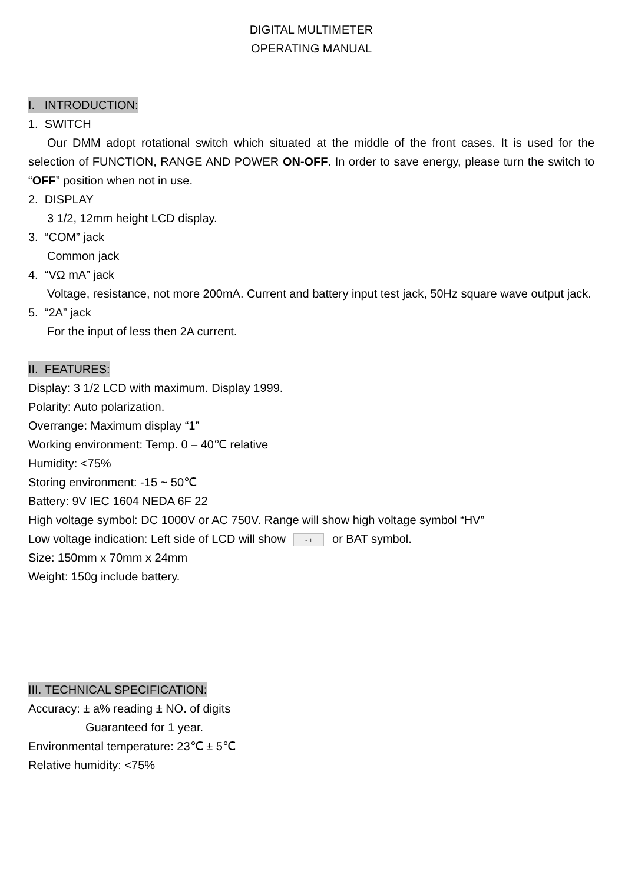DIGITAL MULTIMETER
OPERATING MANUAL
I. INTRODUCTION:
1. SWITCH
Our DMM adopt rotational switch which situated at the middle of the front cases. It is used for the selection of FUNCTION, RANGE AND POWER ON-OFF. In order to save energy, please turn the switch to “OFF” position when not in use.
2. DISPLAY
3 1/2, 12mm height LCD display.
3. “COM” jack
Common jack
4. “VΩ mA” jack
Voltage, resistance, not more 200mA. Current and battery input test jack, 50Hz square wave output jack.
5. “2A” jack
For the input of less then 2A current.
II. FEATURES:
Display: 3 1/2 LCD with maximum. Display 1999.
Polarity: Auto polarization.
Overrange: Maximum display “1”
Working environment: Temp. 0 – 40℃ relative
Humidity: <75%
Storing environment: -15 ~ 50℃
Battery: 9V IEC 1604 NEDA 6F 22
High voltage symbol: DC 1000V or AC 750V. Range will show high voltage symbol “HV”
Low voltage indication: Left side of LCD will show - + or BAT symbol.
Size: 150mm x 70mm x 24mm
Weight: 150g include battery.
III. TECHNICAL SPECIFICATION:
Accuracy: ± a% reading ± NO. of digits
Guaranteed for 1 year.
Environmental temperature: 23℃ ± 5℃
Relative humidity: <75%